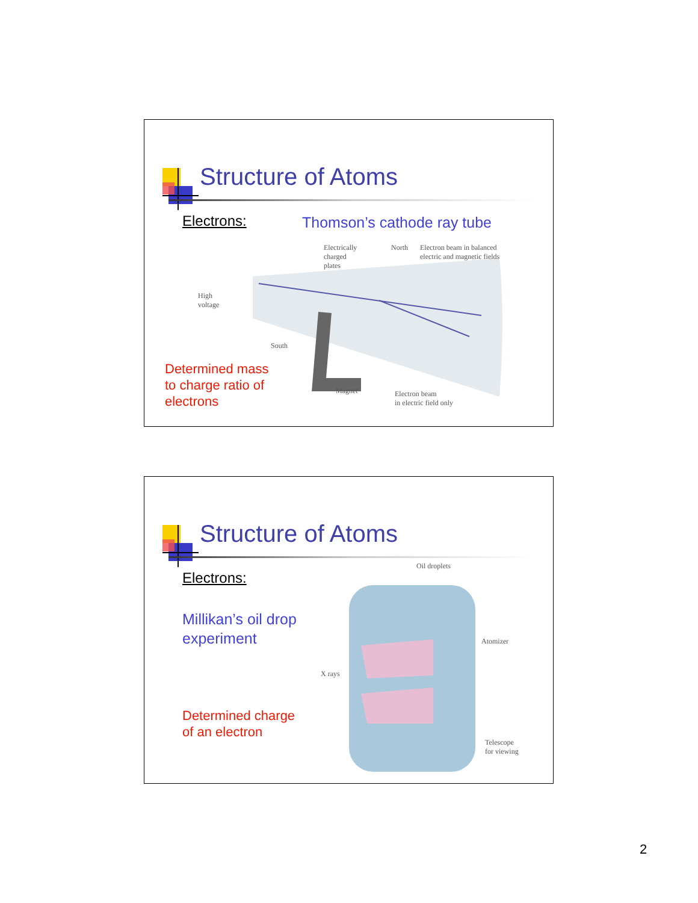Structure of Atoms
Electrons: Thomson’s cathode ray tube
Electrically
charged
plates
North
Electron beam in balanced
electric and magnetic fields
High
voltage
South
Magnet
Electron beam
in electric field only
Determined mass
to charge ratio of
electrons
Structure of Atoms
Electrons:
Millikan’s oil drop
experiment
Oil droplets
Atomizer
X rays
Telescope
for viewing
Determined charge
of an electron
2